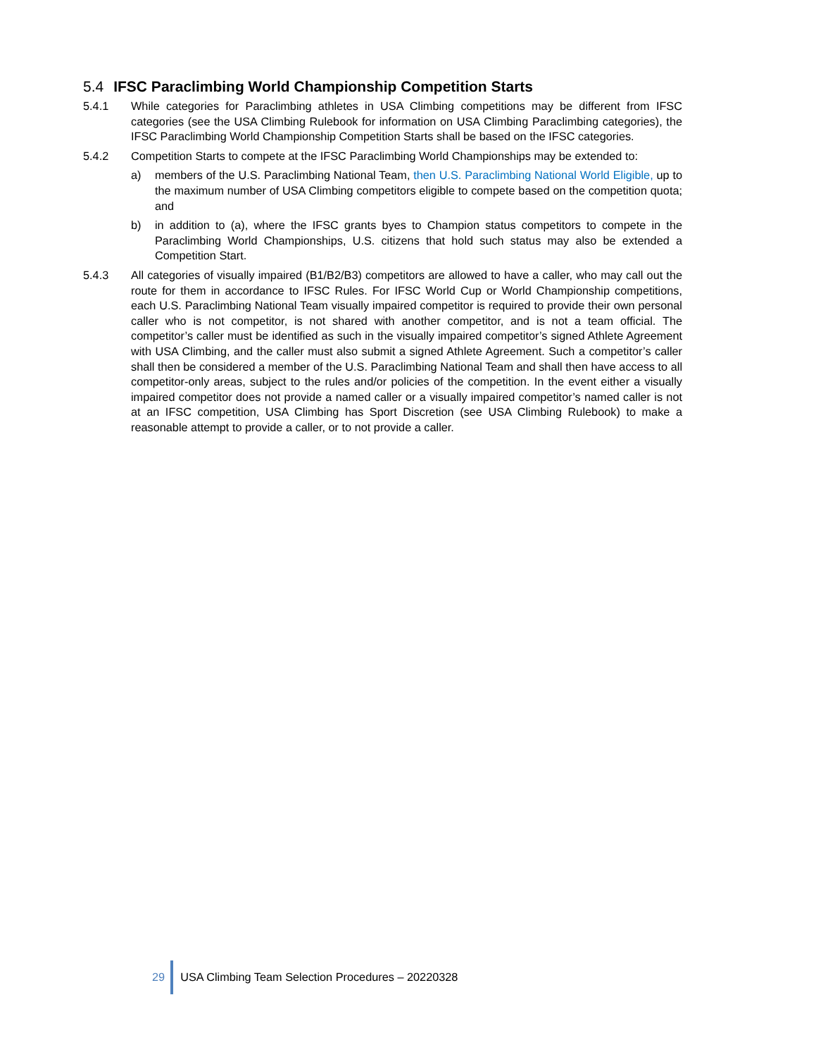5.4 IFSC Paraclimbing World Championship Competition Starts
5.4.1 While categories for Paraclimbing athletes in USA Climbing competitions may be different from IFSC categories (see the USA Climbing Rulebook for information on USA Climbing Paraclimbing categories), the IFSC Paraclimbing World Championship Competition Starts shall be based on the IFSC categories.
5.4.2 Competition Starts to compete at the IFSC Paraclimbing World Championships may be extended to:
a) members of the U.S. Paraclimbing National Team, then U.S. Paraclimbing National World Eligible, up to the maximum number of USA Climbing competitors eligible to compete based on the competition quota; and
b) in addition to (a), where the IFSC grants byes to Champion status competitors to compete in the Paraclimbing World Championships, U.S. citizens that hold such status may also be extended a Competition Start.
5.4.3 All categories of visually impaired (B1/B2/B3) competitors are allowed to have a caller, who may call out the route for them in accordance to IFSC Rules. For IFSC World Cup or World Championship competitions, each U.S. Paraclimbing National Team visually impaired competitor is required to provide their own personal caller who is not competitor, is not shared with another competitor, and is not a team official. The competitor’s caller must be identified as such in the visually impaired competitor’s signed Athlete Agreement with USA Climbing, and the caller must also submit a signed Athlete Agreement. Such a competitor’s caller shall then be considered a member of the U.S. Paraclimbing National Team and shall then have access to all competitor-only areas, subject to the rules and/or policies of the competition. In the event either a visually impaired competitor does not provide a named caller or a visually impaired competitor’s named caller is not at an IFSC competition, USA Climbing has Sport Discretion (see USA Climbing Rulebook) to make a reasonable attempt to provide a caller, or to not provide a caller.
29
USA Climbing Team Selection Procedures – 20220328